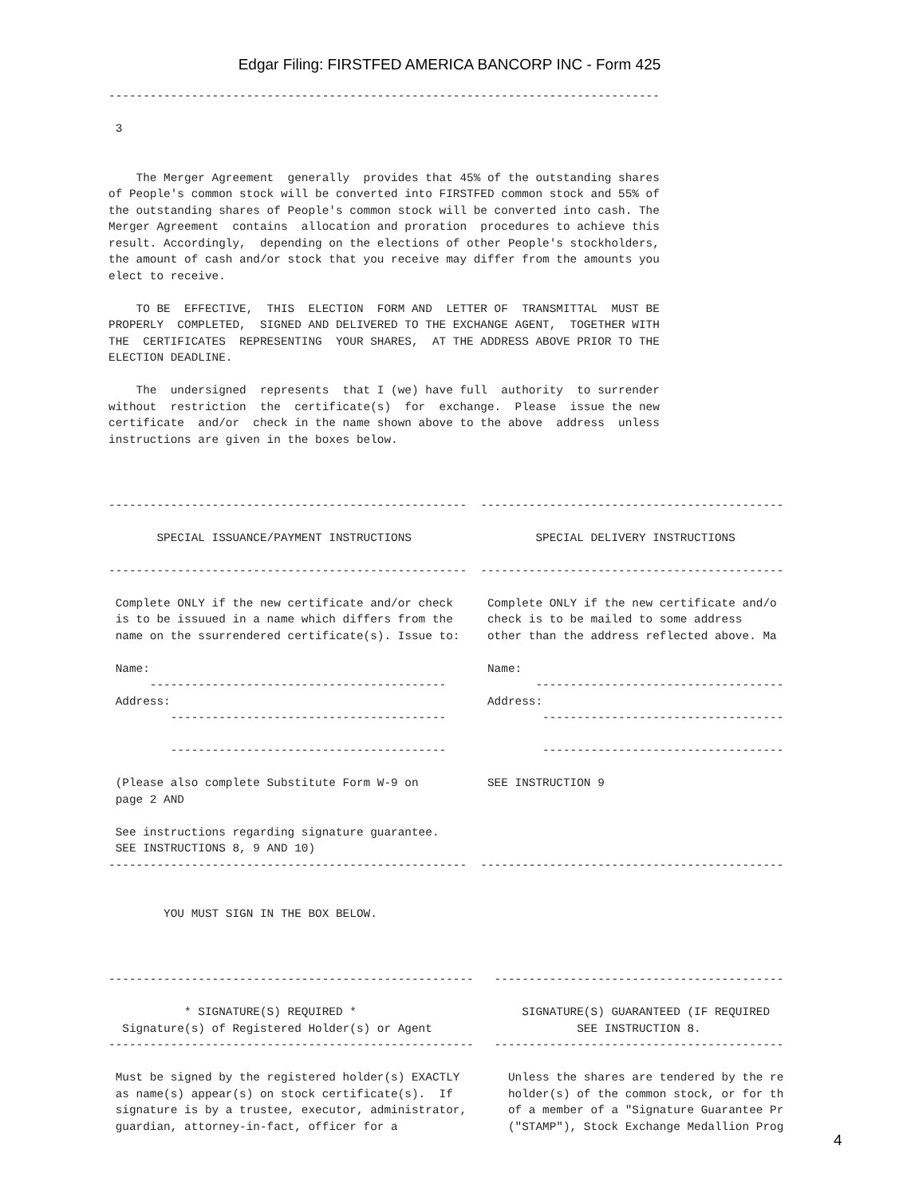Edgar Filing: FIRSTFED AMERICA BANCORP INC - Form 425
--------------------------------------------------------------------------------

 3


    The Merger Agreement  generally  provides that 45% of the outstanding shares
of People's common stock will be converted into FIRSTFED common stock and 55% of
the outstanding shares of People's common stock will be converted into cash. The
Merger Agreement  contains  allocation and proration  procedures to achieve this
result. Accordingly,  depending on the elections of other People's stockholders,
the amount of cash and/or stock that you receive may differ from the amounts you
elect to receive.

    TO BE  EFFECTIVE,  THIS  ELECTION  FORM AND  LETTER OF  TRANSMITTAL  MUST BE
PROPERLY  COMPLETED,  SIGNED AND DELIVERED TO THE EXCHANGE AGENT,  TOGETHER WITH
THE  CERTIFICATES  REPRESENTING  YOUR SHARES,  AT THE ADDRESS ABOVE PRIOR TO THE
ELECTION DEADLINE.

    The  undersigned  represents  that I (we) have full  authority  to surrender
without  restriction  the  certificate(s)  for  exchange.  Please  issue the new
certificate  and/or  check in the name shown above to the above  address  unless
instructions are given in the boxes below.



----------------------------------------------------  --------------------------------------------

       SPECIAL ISSUANCE/PAYMENT INSTRUCTIONS                  SPECIAL DELIVERY INSTRUCTIONS

----------------------------------------------------  --------------------------------------------

 Complete ONLY if the new certificate and/or check     Complete ONLY if the new certificate and/o
 is to be issuued in a name which differs from the     check is to be mailed to some address
 name on the ssurrendered certificate(s). Issue to:    other than the address reflected above. Ma

 Name:                                                 Name:
      -------------------------------------------             ------------------------------------
 Address:                                              Address:
         ----------------------------------------              -----------------------------------

         ----------------------------------------              -----------------------------------

 (Please also complete Substitute Form W-9 on          SEE INSTRUCTION 9
 page 2 AND

 See instructions regarding signature guarantee.
 SEE INSTRUCTIONS 8, 9 AND 10)
----------------------------------------------------  --------------------------------------------


        YOU MUST SIGN IN THE BOX BELOW.



-----------------------------------------------------   ------------------------------------------

           * SIGNATURE(S) REQUIRED *                        SIGNATURE(S) GUARANTEED (IF REQUIRED
  Signature(s) of Registered Holder(s) or Agent                     SEE INSTRUCTION 8.
-----------------------------------------------------   ------------------------------------------

 Must be signed by the registered holder(s) EXACTLY       Unless the shares are tendered by the re
 as name(s) appear(s) on stock certificate(s).  If        holder(s) of the common stock, or for th
 signature is by a trustee, executor, administrator,      of a member of a "Signature Guarantee Pr
 guardian, attorney-in-fact, officer for a                ("STAMP"), Stock Exchange Medallion Prog
4